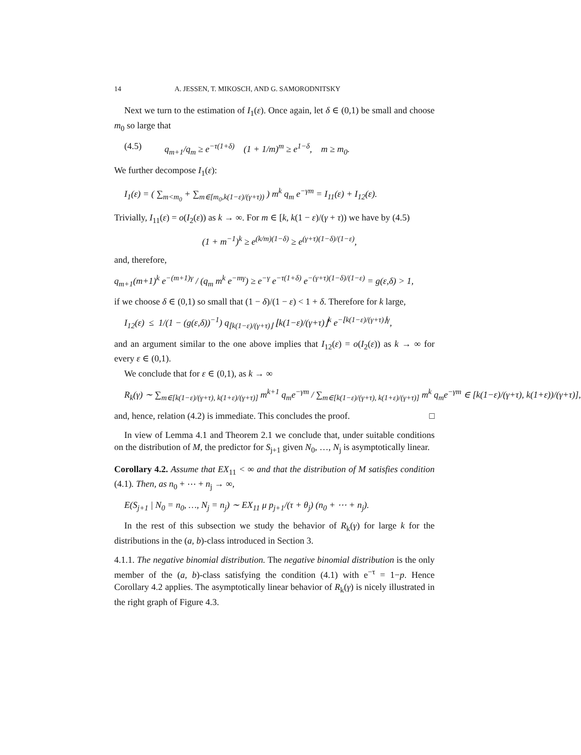14 A. JESSEN, T. MIKOSCH, AND G. SAMORODNITSKY
Next we turn to the estimation of I<sub>1</sub>(ε). Once again, let δ ∈ (0,1) be small and choose m<sub>0</sub> so large that
(4.5) q<sub>m+1</sub>/q<sub>m</sub> ≥ e<sup>−τ(1+δ)</sup> (1 + 1/m)<sup>m</sup> ≥ e<sup>1−δ</sup>, m ≥ m<sub>0</sub>.
We further decompose I<sub>1</sub>(ε):
I<sub>1</sub>(ε) = ( ∑<sub>m<m<sub>0</sub></sub> + ∑<sub>m∈[m<sub>0</sub>,k(1−ε)/(γ+τ))</sub> ) m<sup>k</sup> q<sub>m</sub> e<sup>−γm</sup> = I<sub>11</sub>(ε) + I<sub>12</sub>(ε).
Trivially, I<sub>11</sub>(ε) = o(I<sub>2</sub>(ε)) as k → ∞. For m ∈ [k, k(1 − ε)/(γ + τ)) we have by (4.5)
(1 + m<sup>−1</sup>)<sup>k</sup> ≥ e<sup>(k/m)(1−δ)</sup> ≥ e<sup>(γ+τ)(1−δ)/(1−ε)</sup>,
and, therefore,
q<sub>m+1</sub>(m+1)<sup>k</sup> e<sup>−(m+1)γ</sup> / (q<sub>m</sub> m<sup>k</sup> e<sup>−mγ</sup>) ≥ e<sup>−γ</sup> e<sup>−τ(1+δ)</sup> e<sup>−(γ+τ)(1−δ)/(1−ε)</sup> = g(ε,δ) > 1,
if we choose δ ∈ (0,1) so small that (1 − δ)/(1 − ε) < 1 + δ. Therefore for k large,
I<sub>12</sub>(ε) ≤ 1/(1 − (g(ε,δ))<sup>−1</sup>) q<sub>⌊k(1−ε)/(γ+τ)⌋</sub> ⌊k(1−ε)/(γ+τ)⌋<sup>k</sup> e<sup>−⌊k(1−ε)/(γ+τ)⌋γ</sup>,
and an argument similar to the one above implies that I<sub>12</sub>(ε) = o(I<sub>2</sub>(ε)) as k → ∞ for every ε ∈ (0,1).
We conclude that for ε ∈ (0,1), as k → ∞
R<sub>k</sub>(γ) ∼ ∑<sub>m∈[k(1−ε)/(γ+τ), k(1+ε)/(γ+τ)]</sub> m<sup>k+1</sup> q<sub>m</sub>e<sup>−γm</sup> / ∑<sub>m∈[k(1−ε)/(γ+τ), k(1+ε)/(γ+τ)]</sub> m<sup>k</sup> q<sub>m</sub>e<sup>−γm</sup> ∈ [k(1−ε)/(γ+τ), k(1+ε))/(γ+τ)],
and, hence, relation (4.2) is immediate. This concludes the proof. □
In view of Lemma 4.1 and Theorem 2.1 we conclude that, under suitable conditions on the distribution of M, the predictor for S<sub>j+1</sub> given N<sub>0</sub>, …, N<sub>j</sub> is asymptotically linear.
Corollary 4.2. Assume that EX<sub>11</sub> < ∞ and that the distribution of M satisfies condition (4.1). Then, as n<sub>0</sub> + ⋯ + n<sub>j</sub> → ∞,
E(S<sub>j+1</sub> | N<sub>0</sub> = n<sub>0</sub>, …, N<sub>j</sub> = n<sub>j</sub>) ∼ EX<sub>11</sub> μ p<sub>j+1</sub>/(τ + θ<sub>j</sub>) (n<sub>0</sub> + ⋯ + n<sub>j</sub>).
In the rest of this subsection we study the behavior of R<sub>k</sub>(γ) for large k for the distributions in the (a, b)-class introduced in Section 3.
4.1.1. The negative binomial distribution. The negative binomial distribution is the only member of the (a, b)-class satisfying the condition (4.1) with e<sup>−τ</sup> = 1−p. Hence Corollary 4.2 applies. The asymptotically linear behavior of R<sub>k</sub>(γ) is nicely illustrated in the right graph of Figure 4.3.